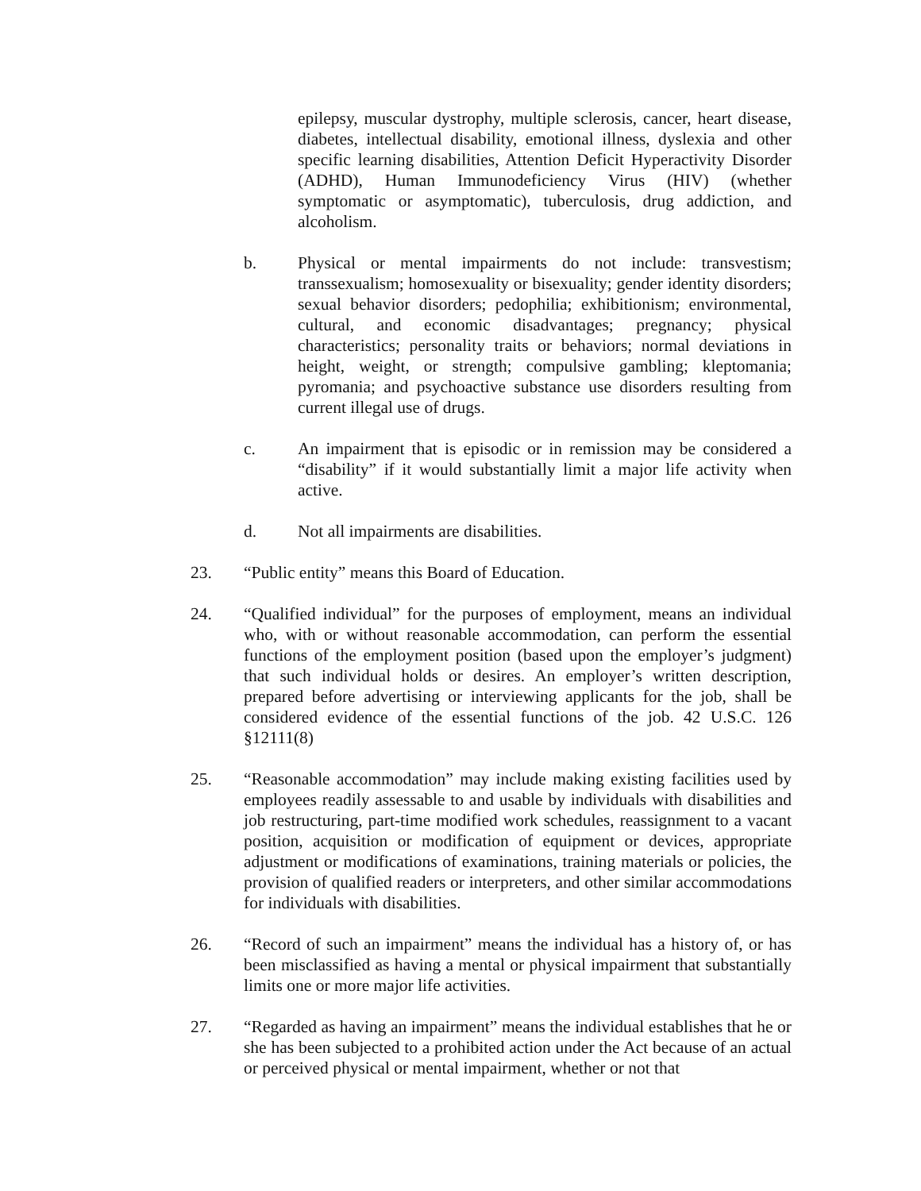epilepsy, muscular dystrophy, multiple sclerosis, cancer, heart disease, diabetes, intellectual disability, emotional illness, dyslexia and other specific learning disabilities, Attention Deficit Hyperactivity Disorder (ADHD), Human Immunodeficiency Virus (HIV) (whether symptomatic or asymptomatic), tuberculosis, drug addiction, and alcoholism.
b. Physical or mental impairments do not include: transvestism; transsexualism; homosexuality or bisexuality; gender identity disorders; sexual behavior disorders; pedophilia; exhibitionism; environmental, cultural, and economic disadvantages; pregnancy; physical characteristics; personality traits or behaviors; normal deviations in height, weight, or strength; compulsive gambling; kleptomania; pyromania; and psychoactive substance use disorders resulting from current illegal use of drugs.
c. An impairment that is episodic or in remission may be considered a “disability” if it would substantially limit a major life activity when active.
d. Not all impairments are disabilities.
23. “Public entity” means this Board of Education.
24. “Qualified individual” for the purposes of employment, means an individual who, with or without reasonable accommodation, can perform the essential functions of the employment position (based upon the employer’s judgment) that such individual holds or desires. An employer’s written description, prepared before advertising or interviewing applicants for the job, shall be considered evidence of the essential functions of the job. 42 U.S.C. 126 §12111(8)
25. “Reasonable accommodation” may include making existing facilities used by employees readily assessable to and usable by individuals with disabilities and job restructuring, part-time modified work schedules, reassignment to a vacant position, acquisition or modification of equipment or devices, appropriate adjustment or modifications of examinations, training materials or policies, the provision of qualified readers or interpreters, and other similar accommodations for individuals with disabilities.
26. “Record of such an impairment” means the individual has a history of, or has been misclassified as having a mental or physical impairment that substantially limits one or more major life activities.
27. “Regarded as having an impairment” means the individual establishes that he or she has been subjected to a prohibited action under the Act because of an actual or perceived physical or mental impairment, whether or not that